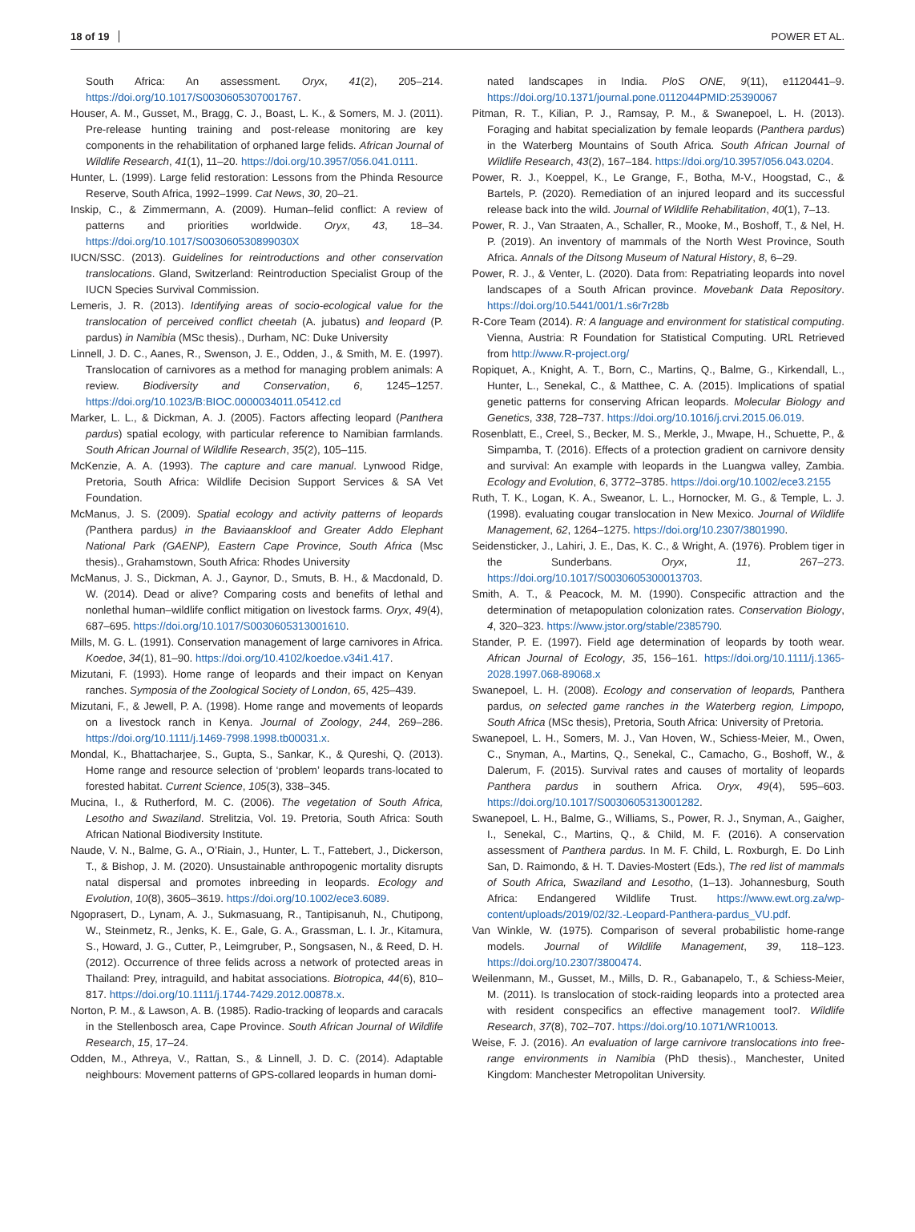18 of 19 POWER ET AL.
South Africa: An assessment. Oryx, 41(2), 205–214. https://doi.org/10.1017/S0030605307001767.
Houser, A. M., Gusset, M., Bragg, C. J., Boast, L. K., & Somers, M. J. (2011). Pre-release hunting training and post-release monitoring are key components in the rehabilitation of orphaned large felids. African Journal of Wildlife Research, 41(1), 11–20. https://doi.org/10.3957/056.041.0111.
Hunter, L. (1999). Large felid restoration: Lessons from the Phinda Resource Reserve, South Africa, 1992–1999. Cat News, 30, 20–21.
Inskip, C., & Zimmermann, A. (2009). Human–felid conflict: A review of patterns and priorities worldwide. Oryx, 43, 18–34. https://doi.org/10.1017/S003060530899030X
IUCN/SSC. (2013). Guidelines for reintroductions and other conservation translocations. Gland, Switzerland: Reintroduction Specialist Group of the IUCN Species Survival Commission.
Lemeris, J. R. (2013). Identifying areas of socio-ecological value for the translocation of perceived conflict cheetah (A. jubatus) and leopard (P. pardus) in Namibia (MSc thesis)., Durham, NC: Duke University
Linnell, J. D. C., Aanes, R., Swenson, J. E., Odden, J., & Smith, M. E. (1997). Translocation of carnivores as a method for managing problem animals: A review. Biodiversity and Conservation, 6, 1245–1257. https://doi.org/10.1023/B:BIOC.0000034011.05412.cd
Marker, L. L., & Dickman, A. J. (2005). Factors affecting leopard (Panthera pardus) spatial ecology, with particular reference to Namibian farmlands. South African Journal of Wildlife Research, 35(2), 105–115.
McKenzie, A. A. (1993). The capture and care manual. Lynwood Ridge, Pretoria, South Africa: Wildlife Decision Support Services & SA Vet Foundation.
McManus, J. S. (2009). Spatial ecology and activity patterns of leopards (Panthera pardus) in the Baviaanskloof and Greater Addo Elephant National Park (GAENP), Eastern Cape Province, South Africa (Msc thesis)., Grahamstown, South Africa: Rhodes University
McManus, J. S., Dickman, A. J., Gaynor, D., Smuts, B. H., & Macdonald, D. W. (2014). Dead or alive? Comparing costs and benefits of lethal and nonlethal human–wildlife conflict mitigation on livestock farms. Oryx, 49(4), 687–695. https://doi.org/10.1017/S0030605313001610.
Mills, M. G. L. (1991). Conservation management of large carnivores in Africa. Koedoe, 34(1), 81–90. https://doi.org/10.4102/koedoe.v34i1.417.
Mizutani, F. (1993). Home range of leopards and their impact on Kenyan ranches. Symposia of the Zoological Society of London, 65, 425–439.
Mizutani, F., & Jewell, P. A. (1998). Home range and movements of leopards on a livestock ranch in Kenya. Journal of Zoology, 244, 269–286. https://doi.org/10.1111/j.1469-7998.1998.tb00031.x.
Mondal, K., Bhattacharjee, S., Gupta, S., Sankar, K., & Qureshi, Q. (2013). Home range and resource selection of ‘problem’ leopards trans-located to forested habitat. Current Science, 105(3), 338–345.
Mucina, I., & Rutherford, M. C. (2006). The vegetation of South Africa, Lesotho and Swaziland. Strelitzia, Vol. 19. Pretoria, South Africa: South African National Biodiversity Institute.
Naude, V. N., Balme, G. A., O’Riain, J., Hunter, L. T., Fattebert, J., Dickerson, T., & Bishop, J. M. (2020). Unsustainable anthropogenic mortality disrupts natal dispersal and promotes inbreeding in leopards. Ecology and Evolution, 10(8), 3605–3619. https://doi.org/10.1002/ece3.6089.
Ngoprasert, D., Lynam, A. J., Sukmasuang, R., Tantipisanuh, N., Chutipong, W., Steinmetz, R., Jenks, K. E., Gale, G. A., Grassman, L. I. Jr., Kitamura, S., Howard, J. G., Cutter, P., Leimgruber, P., Songsasen, N., & Reed, D. H. (2012). Occurrence of three felids across a network of protected areas in Thailand: Prey, intraguild, and habitat associations. Biotropica, 44(6), 810–817. https://doi.org/10.1111/j.1744-7429.2012.00878.x.
Norton, P. M., & Lawson, A. B. (1985). Radio-tracking of leopards and caracals in the Stellenbosch area, Cape Province. South African Journal of Wildlife Research, 15, 17–24.
Odden, M., Athreya, V., Rattan, S., & Linnell, J. D. C. (2014). Adaptable neighbours: Movement patterns of GPS-collared leopards in human domi-
nated landscapes in India. PloS ONE, 9(11), e1120441–9. https://doi.org/10.1371/journal.pone.0112044PMID:25390067
Pitman, R. T., Kilian, P. J., Ramsay, P. M., & Swanepoel, L. H. (2013). Foraging and habitat specialization by female leopards (Panthera pardus) in the Waterberg Mountains of South Africa. South African Journal of Wildlife Research, 43(2), 167–184. https://doi.org/10.3957/056.043.0204.
Power, R. J., Koeppel, K., Le Grange, F., Botha, M-V., Hoogstad, C., & Bartels, P. (2020). Remediation of an injured leopard and its successful release back into the wild. Journal of Wildlife Rehabilitation, 40(1), 7–13.
Power, R. J., Van Straaten, A., Schaller, R., Mooke, M., Boshoff, T., & Nel, H. P. (2019). An inventory of mammals of the North West Province, South Africa. Annals of the Ditsong Museum of Natural History, 8, 6–29.
Power, R. J., & Venter, L. (2020). Data from: Repatriating leopards into novel landscapes of a South African province. Movebank Data Repository. https://doi.org/10.5441/001/1.s6r7r28b
R-Core Team (2014). R: A language and environment for statistical computing. Vienna, Austria: R Foundation for Statistical Computing. URL Retrieved from http://www.R-project.org/
Ropiquet, A., Knight, A. T., Born, C., Martins, Q., Balme, G., Kirkendall, L., Hunter, L., Senekal, C., & Matthee, C. A. (2015). Implications of spatial genetic patterns for conserving African leopards. Molecular Biology and Genetics, 338, 728–737. https://doi.org/10.1016/j.crvi.2015.06.019.
Rosenblatt, E., Creel, S., Becker, M. S., Merkle, J., Mwape, H., Schuette, P., & Simpamba, T. (2016). Effects of a protection gradient on carnivore density and survival: An example with leopards in the Luangwa valley, Zambia. Ecology and Evolution, 6, 3772–3785. https://doi.org/10.1002/ece3.2155
Ruth, T. K., Logan, K. A., Sweanor, L. L., Hornocker, M. G., & Temple, L. J. (1998). evaluating cougar translocation in New Mexico. Journal of Wildlife Management, 62, 1264–1275. https://doi.org/10.2307/3801990.
Seidensticker, J., Lahiri, J. E., Das, K. C., & Wright, A. (1976). Problem tiger in the Sunderbans. Oryx, 11, 267–273. https://doi.org/10.1017/S0030605300013703.
Smith, A. T., & Peacock, M. M. (1990). Conspecific attraction and the determination of metapopulation colonization rates. Conservation Biology, 4, 320–323. https://www.jstor.org/stable/2385790.
Stander, P. E. (1997). Field age determination of leopards by tooth wear. African Journal of Ecology, 35, 156–161. https://doi.org/10.1111/j.1365-2028.1997.068-89068.x
Swanepoel, L. H. (2008). Ecology and conservation of leopards, Panthera pardus, on selected game ranches in the Waterberg region, Limpopo, South Africa (MSc thesis), Pretoria, South Africa: University of Pretoria.
Swanepoel, L. H., Somers, M. J., Van Hoven, W., Schiess-Meier, M., Owen, C., Snyman, A., Martins, Q., Senekal, C., Camacho, G., Boshoff, W., & Dalerum, F. (2015). Survival rates and causes of mortality of leopards Panthera pardus in southern Africa. Oryx, 49(4), 595–603. https://doi.org/10.1017/S0030605313001282.
Swanepoel, L. H., Balme, G., Williams, S., Power, R. J., Snyman, A., Gaigher, I., Senekal, C., Martins, Q., & Child, M. F. (2016). A conservation assessment of Panthera pardus. In M. F. Child, L. Roxburgh, E. Do Linh San, D. Raimondo, & H. T. Davies-Mostert (Eds.), The red list of mammals of South Africa, Swaziland and Lesotho, (1–13). Johannesburg, South Africa: Endangered Wildlife Trust. https://www.ewt.org.za/wp-content/uploads/2019/02/32.-Leopard-Panthera-pardus_VU.pdf.
Van Winkle, W. (1975). Comparison of several probabilistic home-range models. Journal of Wildlife Management, 39, 118–123. https://doi.org/10.2307/3800474.
Weilenmann, M., Gusset, M., Mills, D. R., Gabanapelo, T., & Schiess-Meier, M. (2011). Is translocation of stock-raiding leopards into a protected area with resident conspecifics an effective management tool?. Wildlife Research, 37(8), 702–707. https://doi.org/10.1071/WR10013.
Weise, F. J. (2016). An evaluation of large carnivore translocations into free-range environments in Namibia (PhD thesis)., Manchester, United Kingdom: Manchester Metropolitan University.